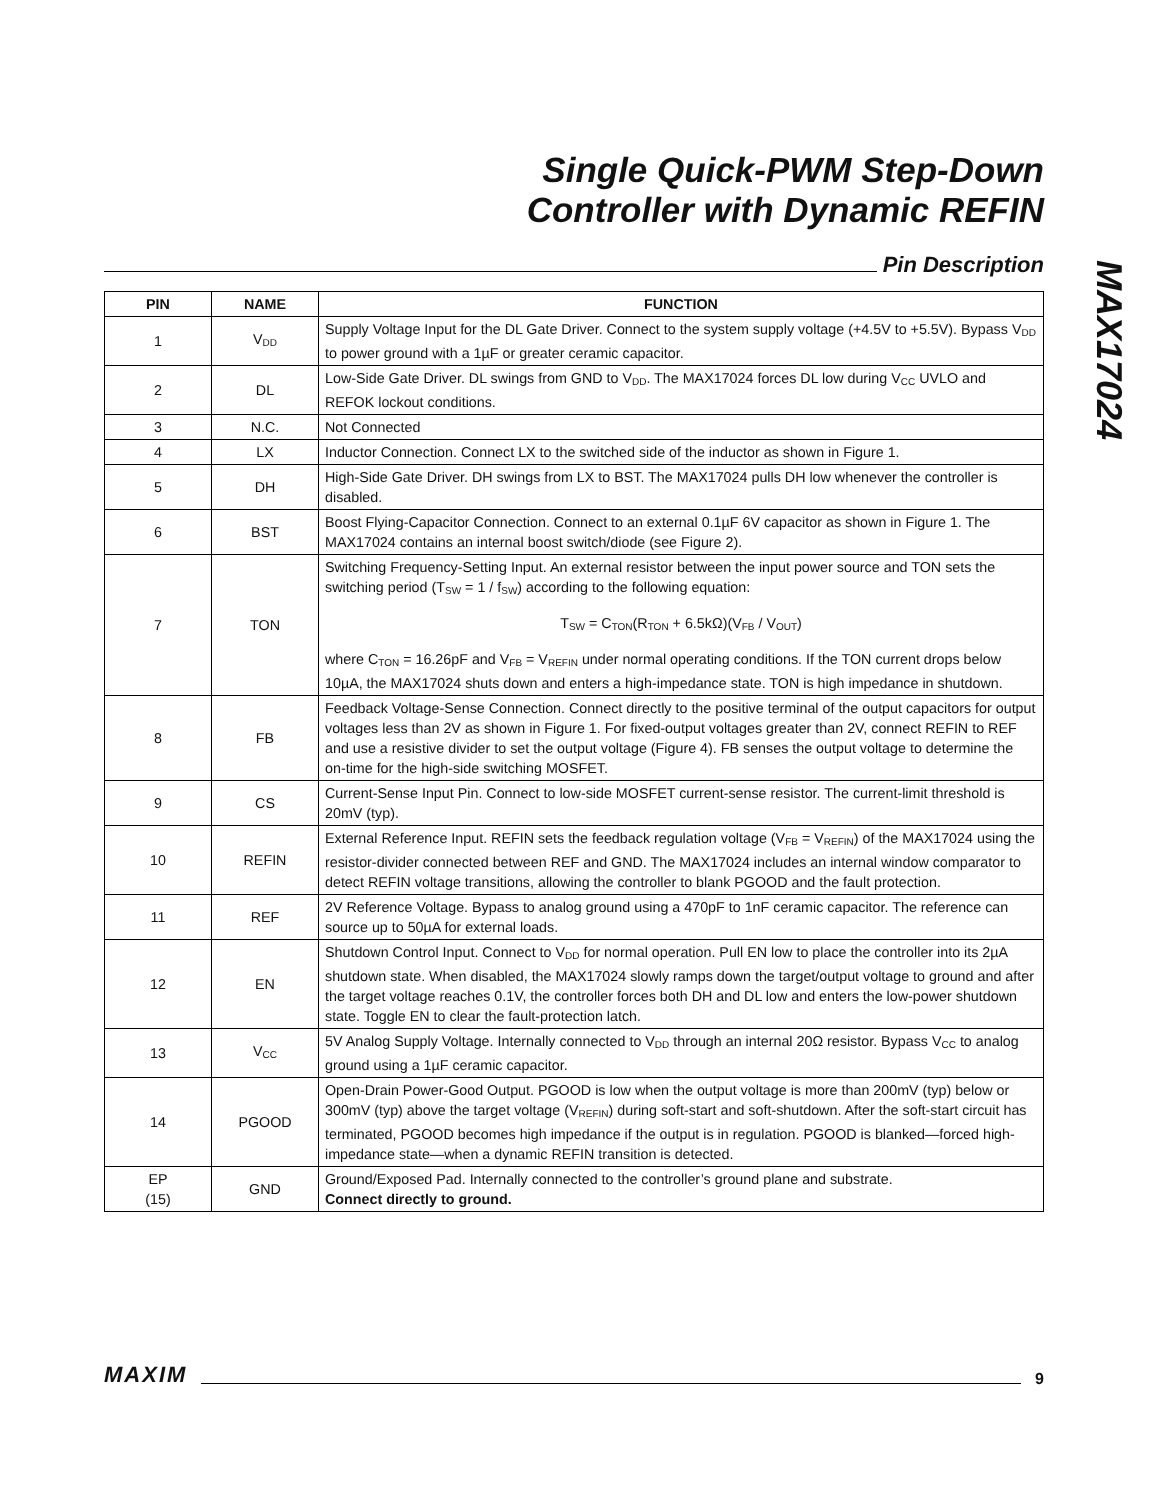Single Quick-PWM Step-Down
Controller with Dynamic REFIN
MAX17024
Pin Description
| PIN | NAME | FUNCTION |
| --- | --- | --- |
| 1 | V<sub>DD</sub> | Supply Voltage Input for the DL Gate Driver. Connect to the system supply voltage (+4.5V to +5.5V). Bypass V<sub>DD</sub> to power ground with a 1µF or greater ceramic capacitor. |
| 2 | DL | Low-Side Gate Driver. DL swings from GND to V<sub>DD</sub>. The MAX17024 forces DL low during V<sub>CC</sub> UVLO and REFOK lockout conditions. |
| 3 | N.C. | Not Connected |
| 4 | LX | Inductor Connection. Connect LX to the switched side of the inductor as shown in Figure 1. |
| 5 | DH | High-Side Gate Driver. DH swings from LX to BST. The MAX17024 pulls DH low whenever the controller is disabled. |
| 6 | BST | Boost Flying-Capacitor Connection. Connect to an external 0.1µF 6V capacitor as shown in Figure 1. The MAX17024 contains an internal boost switch/diode (see Figure 2). |
| 7 | TON | Switching Frequency-Setting Input. An external resistor between the input power source and TON sets the switching period (T<sub>SW</sub> = 1 / f<sub>SW</sub>) according to the following equation: T<sub>SW</sub> = C<sub>TON</sub>(R<sub>TON</sub> + 6.5kΩ)(V<sub>FB</sub> / V<sub>OUT</sub>) where C<sub>TON</sub> = 16.26pF and V<sub>FB</sub> = V<sub>REFIN</sub> under normal operating conditions. If the TON current drops below 10µA, the MAX17024 shuts down and enters a high-impedance state. TON is high impedance in shutdown. |
| 8 | FB | Feedback Voltage-Sense Connection. Connect directly to the positive terminal of the output capacitors for output voltages less than 2V as shown in Figure 1. For fixed-output voltages greater than 2V, connect REFIN to REF and use a resistive divider to set the output voltage (Figure 4). FB senses the output voltage to determine the on-time for the high-side switching MOSFET. |
| 9 | CS | Current-Sense Input Pin. Connect to low-side MOSFET current-sense resistor. The current-limit threshold is 20mV (typ). |
| 10 | REFIN | External Reference Input. REFIN sets the feedback regulation voltage (V<sub>FB</sub> = V<sub>REFIN</sub>) of the MAX17024 using the resistor-divider connected between REF and GND. The MAX17024 includes an internal window comparator to detect REFIN voltage transitions, allowing the controller to blank PGOOD and the fault protection. |
| 11 | REF | 2V Reference Voltage. Bypass to analog ground using a 470pF to 1nF ceramic capacitor. The reference can source up to 50µA for external loads. |
| 12 | EN | Shutdown Control Input. Connect to V<sub>DD</sub> for normal operation. Pull EN low to place the controller into its 2µA shutdown state. When disabled, the MAX17024 slowly ramps down the target/output voltage to ground and after the target voltage reaches 0.1V, the controller forces both DH and DL low and enters the low-power shutdown state. Toggle EN to clear the fault-protection latch. |
| 13 | V<sub>CC</sub> | 5V Analog Supply Voltage. Internally connected to V<sub>DD</sub> through an internal 20Ω resistor. Bypass V<sub>CC</sub> to analog ground using a 1µF ceramic capacitor. |
| 14 | PGOOD | Open-Drain Power-Good Output. PGOOD is low when the output voltage is more than 200mV (typ) below or 300mV (typ) above the target voltage (V<sub>REFIN</sub>) during soft-start and soft-shutdown. After the soft-start circuit has terminated, PGOOD becomes high impedance if the output is in regulation. PGOOD is blanked—forced high-impedance state—when a dynamic REFIN transition is detected. |
| EP (15) | GND | Ground/Exposed Pad. Internally connected to the controller’s ground plane and substrate. Connect directly to ground. |
MAXIM
9